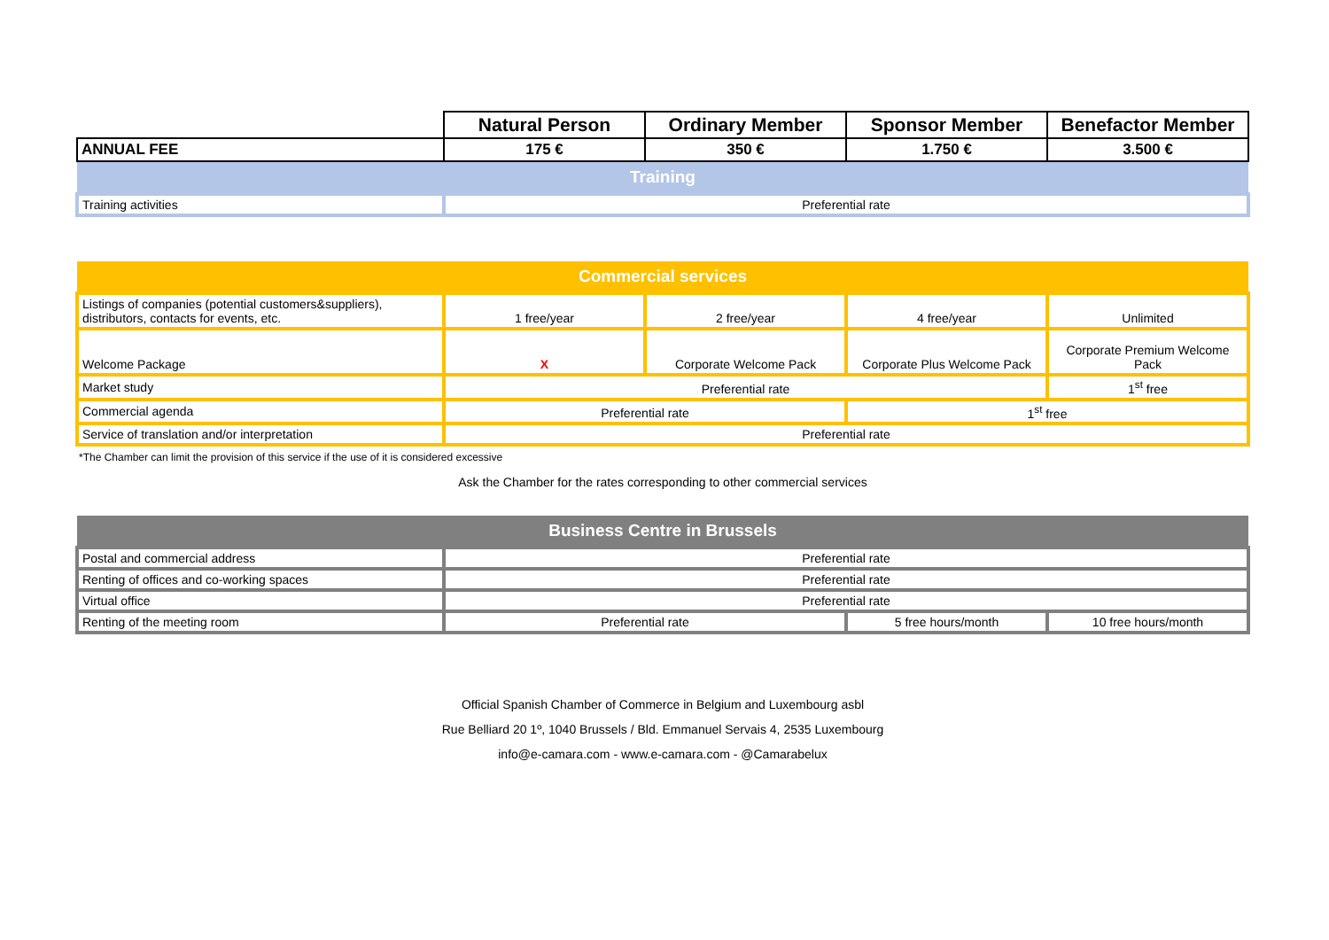| | Natural Person | Ordinary Member | Sponsor Member | Benefactor Member |
| --- | --- | --- | --- | --- |
| ANNUAL FEE | 175 € | 350 € | 1.750 € | 3.500 € |
| Training | | | | |
| Training activities | Preferential rate | | | |
| Commercial services | | | | |
| Listings of companies (potential customers&suppliers), distributors, contacts for events, etc. | 1 free/year | 2 free/year | 4 free/year | Unlimited |
| Welcome Package | X | Corporate Welcome Pack | Corporate Plus Welcome Pack | Corporate Premium Welcome Pack |
| Market study | Preferential rate | | | 1<sup>st</sup> free |
| Commercial agenda | Preferential rate | | 1<sup>st</sup> free | |
| Service of translation and/or interpretation | Preferential rate | | | |
*The Chamber can limit the provision of this service if the use of it is considered excessive
Ask the Chamber for the rates corresponding to other commercial services
| Business Centre in Brussels | | | |
| Postal and commercial address | Preferential rate | | |
| Renting of offices and co-working spaces | Preferential rate | | |
| Virtual office | Preferential rate | | |
| Renting of the meeting room | Preferential rate | 5 free hours/month | 10 free hours/month |
Official Spanish Chamber of Commerce in Belgium and Luxembourg asbl
Rue Belliard 20 1º, 1040 Brussels / Bld. Emmanuel Servais 4, 2535 Luxembourg
info@e-camara.com - www.e-camara.com - @Camarabelux